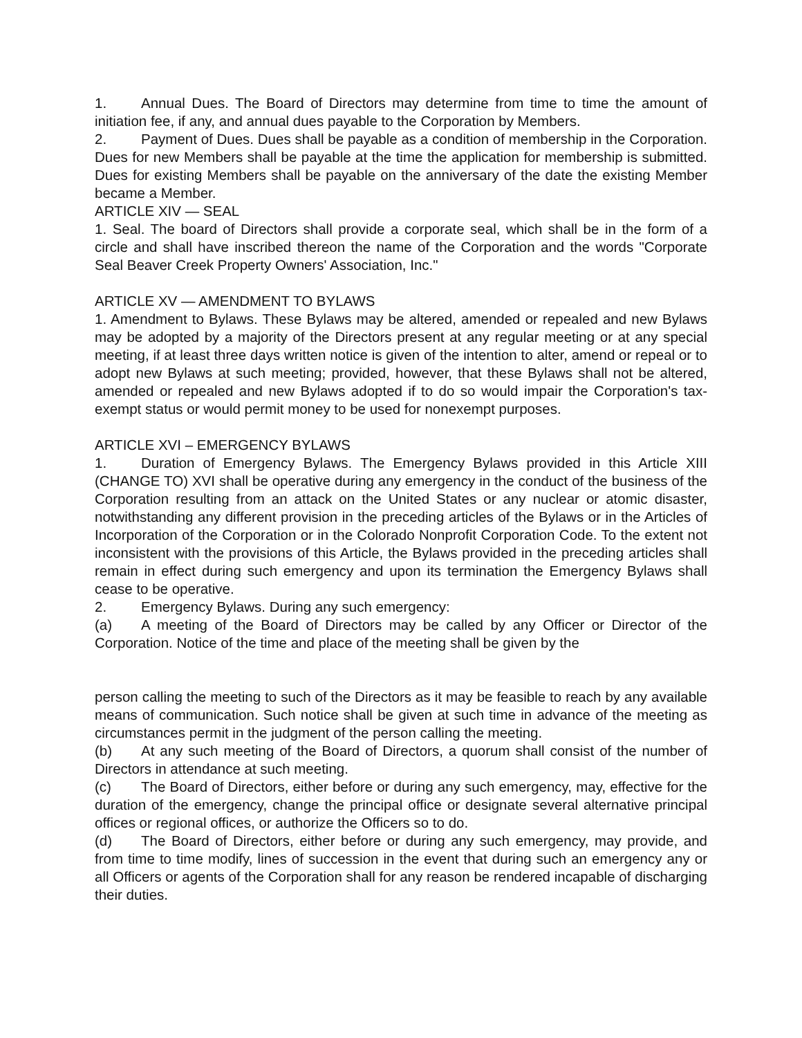1. Annual Dues. The Board of Directors may determine from time to time the amount of initiation fee, if any, and annual dues payable to the Corporation by Members.
2. Payment of Dues. Dues shall be payable as a condition of membership in the Corporation. Dues for new Members shall be payable at the time the application for membership is submitted. Dues for existing Members shall be payable on the anniversary of the date the existing Member became a Member.
ARTICLE XIV — SEAL
1. Seal. The board of Directors shall provide a corporate seal, which shall be in the form of a circle and shall have inscribed thereon the name of the Corporation and the words "Corporate Seal Beaver Creek Property Owners' Association, Inc."
ARTICLE XV — AMENDMENT TO BYLAWS
1. Amendment to Bylaws. These Bylaws may be altered, amended or repealed and new Bylaws may be adopted by a majority of the Directors present at any regular meeting or at any special meeting, if at least three days written notice is given of the intention to alter, amend or repeal or to adopt new Bylaws at such meeting; provided, however, that these Bylaws shall not be altered, amended or repealed and new Bylaws adopted if to do so would impair the Corporation's tax-exempt status or would permit money to be used for nonexempt purposes.
ARTICLE XVI – EMERGENCY BYLAWS
1. Duration of Emergency Bylaws. The Emergency Bylaws provided in this Article XIII (CHANGE TO) XVI shall be operative during any emergency in the conduct of the business of the Corporation resulting from an attack on the United States or any nuclear or atomic disaster, notwithstanding any different provision in the preceding articles of the Bylaws or in the Articles of Incorporation of the Corporation or in the Colorado Nonprofit Corporation Code. To the extent not inconsistent with the provisions of this Article, the Bylaws provided in the preceding articles shall remain in effect during such emergency and upon its termination the Emergency Bylaws shall cease to be operative.
2. Emergency Bylaws. During any such emergency:
(a) A meeting of the Board of Directors may be called by any Officer or Director of the Corporation. Notice of the time and place of the meeting shall be given by the
person calling the meeting to such of the Directors as it may be feasible to reach by any available means of communication. Such notice shall be given at such time in advance of the meeting as circumstances permit in the judgment of the person calling the meeting.
(b) At any such meeting of the Board of Directors, a quorum shall consist of the number of Directors in attendance at such meeting.
(c) The Board of Directors, either before or during any such emergency, may, effective for the duration of the emergency, change the principal office or designate several alternative principal offices or regional offices, or authorize the Officers so to do.
(d) The Board of Directors, either before or during any such emergency, may provide, and from time to time modify, lines of succession in the event that during such an emergency any or all Officers or agents of the Corporation shall for any reason be rendered incapable of discharging their duties.